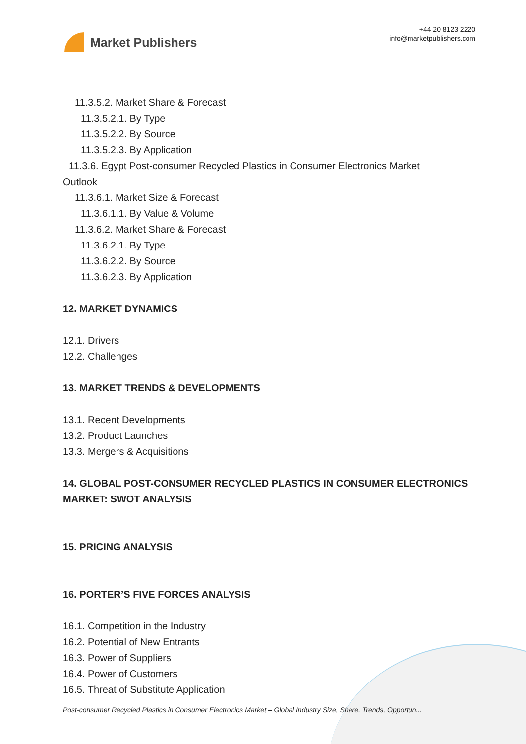Market Publishers
+44 20 8123 2220
info@marketpublishers.com
11.3.5.2. Market Share & Forecast
11.3.5.2.1. By Type
11.3.5.2.2. By Source
11.3.5.2.3. By Application
11.3.6. Egypt Post-consumer Recycled Plastics in Consumer Electronics Market
Outlook
11.3.6.1. Market Size & Forecast
11.3.6.1.1. By Value & Volume
11.3.6.2. Market Share & Forecast
11.3.6.2.1. By Type
11.3.6.2.2. By Source
11.3.6.2.3. By Application
12. MARKET DYNAMICS
12.1. Drivers
12.2. Challenges
13. MARKET TRENDS & DEVELOPMENTS
13.1. Recent Developments
13.2. Product Launches
13.3. Mergers & Acquisitions
14. GLOBAL POST-CONSUMER RECYCLED PLASTICS IN CONSUMER ELECTRONICS MARKET: SWOT ANALYSIS
15. PRICING ANALYSIS
16. PORTER’S FIVE FORCES ANALYSIS
16.1. Competition in the Industry
16.2. Potential of New Entrants
16.3. Power of Suppliers
16.4. Power of Customers
16.5. Threat of Substitute Application
Post-consumer Recycled Plastics in Consumer Electronics Market – Global Industry Size, Share, Trends, Opportun...